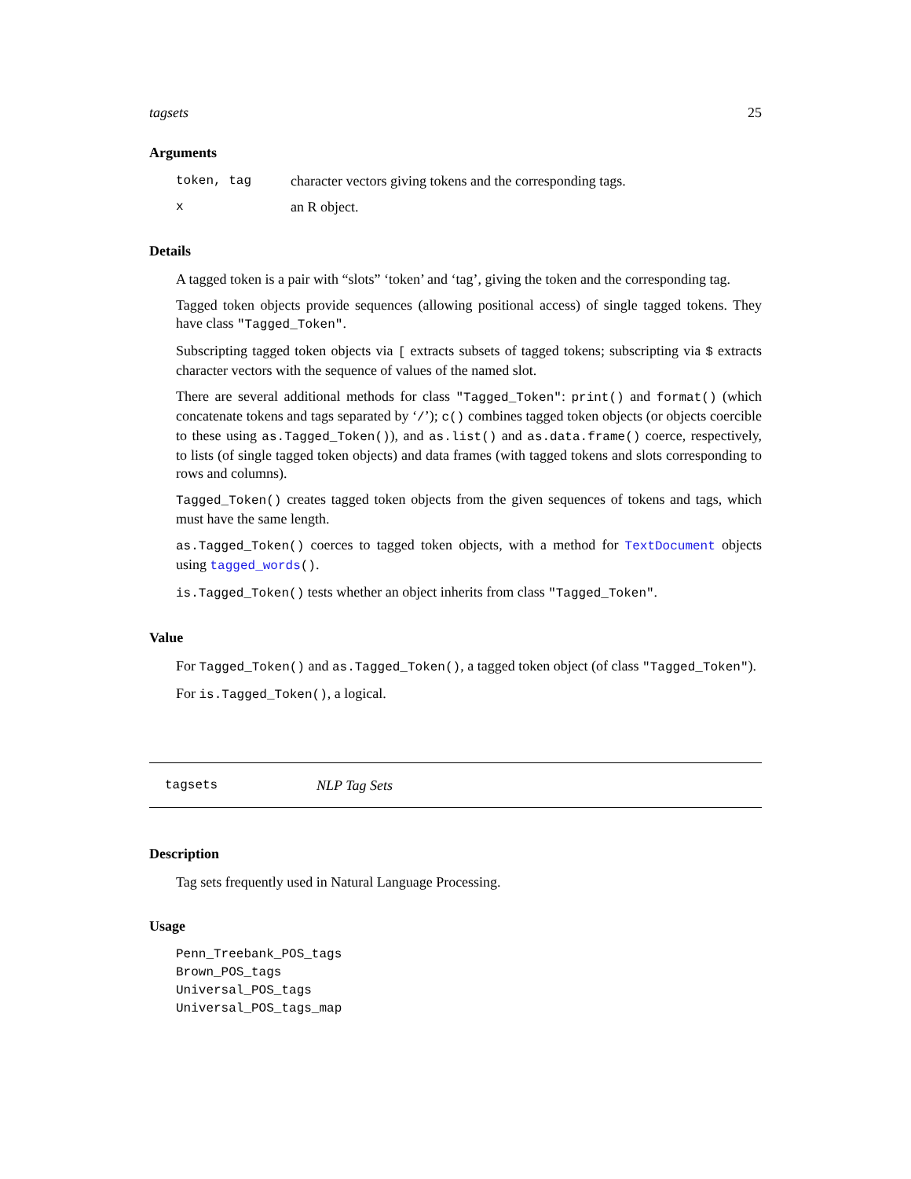tagsets 25
Arguments
token, tag character vectors giving tokens and the corresponding tags.
xan R object.
Details
A tagged token is a pair with “slots” ‘token’ and ‘tag’, giving the token and the corresponding tag.
Tagged token objects provide sequences (allowing positional access) of single tagged tokens. They have class "Tagged_Token".
Subscripting tagged token objects via [ extracts subsets of tagged tokens; subscripting via $ extracts character vectors with the sequence of values of the named slot.
There are several additional methods for class "Tagged_Token": print() and format() (which concatenate tokens and tags separated by ‘/’); c() combines tagged token objects (or objects coercible to these using as.Tagged_Token()), and as.list() and as.data.frame() coerce, respectively, to lists (of single tagged token objects) and data frames (with tagged tokens and slots corresponding to rows and columns).
Tagged_Token() creates tagged token objects from the given sequences of tokens and tags, which must have the same length.
as.Tagged_Token() coerces to tagged token objects, with a method for TextDocument objects using tagged_words().
is.Tagged_Token() tests whether an object inherits from class "Tagged_Token".
Value
For Tagged_Token() and as.Tagged_Token(), a tagged token object (of class "Tagged_Token").
For is.Tagged_Token(), a logical.
tagsets NLP Tag Sets
Description
Tag sets frequently used in Natural Language Processing.
Usage
Penn_Treebank_POS_tags
Brown_POS_tags
Universal_POS_tags
Universal_POS_tags_map